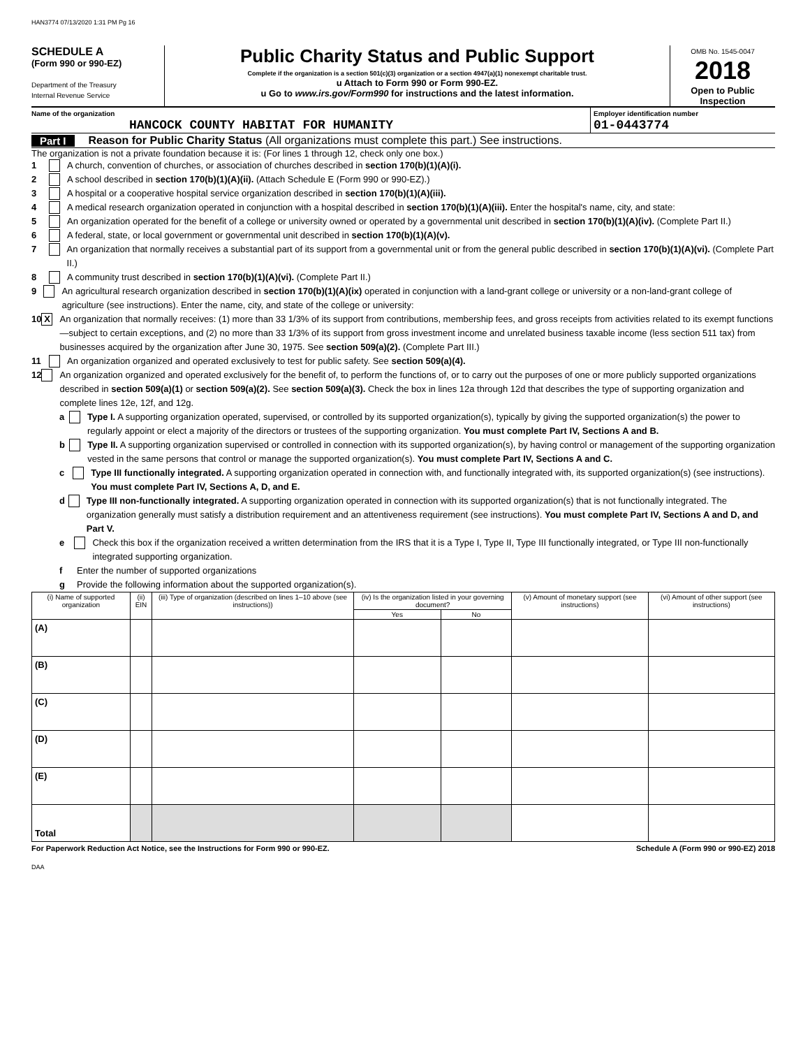HAN3774 07/13/2020 1:31 PM Pg 16
SCHEDULE A
(Form 990 or 990-EZ)
Department of the Treasury
Internal Revenue Service
Public Charity Status and Public Support
Complete if the organization is a section 501(c)(3) organization or a section 4947(a)(1) nonexempt charitable trust.
u Attach to Form 990 or Form 990-EZ.
u Go to www.irs.gov/Form990 for instructions and the latest information.
OMB No. 1545-0047
2018
Open to Public
Inspection
Name of the organization
HANCOCK COUNTY HABITAT FOR HUMANITY
Employer identification number
01-0443774
Part I Reason for Public Charity Status (All organizations must complete this part.) See instructions.
The organization is not a private foundation because it is: (For lines 1 through 12, check only one box.)
1 A church, convention of churches, or association of churches described in section 170(b)(1)(A)(i).
2 A school described in section 170(b)(1)(A)(ii). (Attach Schedule E (Form 990 or 990-EZ).)
3 A hospital or a cooperative hospital service organization described in section 170(b)(1)(A)(iii).
4 A medical research organization operated in conjunction with a hospital described in section 170(b)(1)(A)(iii). Enter the hospital's name, city, and state:
5 An organization operated for the benefit of a college or university owned or operated by a governmental unit described in section 170(b)(1)(A)(iv). (Complete Part II.)
6 A federal, state, or local government or governmental unit described in section 170(b)(1)(A)(v).
7 An organization that normally receives a substantial part of its support from a governmental unit or from the general public described in section 170(b)(1)(A)(vi). (Complete Part II.)
8 A community trust described in section 170(b)(1)(A)(vi). (Complete Part II.)
9 An agricultural research organization described in section 170(b)(1)(A)(ix) operated in conjunction with a land-grant college or university or a non-land-grant college of agriculture (see instructions). Enter the name, city, and state of the college or university:
10 X An organization that normally receives: (1) more than 33 1/3% of its support from contributions, membership fees, and gross receipts from activities related to its exempt functions—subject to certain exceptions, and (2) no more than 33 1/3% of its support from gross investment income and unrelated business taxable income (less section 511 tax) from businesses acquired by the organization after June 30, 1975. See section 509(a)(2). (Complete Part III.)
11 An organization organized and operated exclusively to test for public safety. See section 509(a)(4).
12 An organization organized and operated exclusively for the benefit of, to perform the functions of, or to carry out the purposes of one or more publicly supported organizations described in section 509(a)(1) or section 509(a)(2). See section 509(a)(3). Check the box in lines 12a through 12d that describes the type of supporting organization and complete lines 12e, 12f, and 12g.
a Type I. A supporting organization operated, supervised, or controlled by its supported organization(s), typically by giving the supported organization(s) the power to regularly appoint or elect a majority of the directors or trustees of the supporting organization. You must complete Part IV, Sections A and B.
b Type II. A supporting organization supervised or controlled in connection with its supported organization(s), by having control or management of the supporting organization vested in the same persons that control or manage the supported organization(s). You must complete Part IV, Sections A and C.
c Type III functionally integrated. A supporting organization operated in connection with, and functionally integrated with, its supported organization(s) (see instructions). You must complete Part IV, Sections A, D, and E.
d Type III non-functionally integrated. A supporting organization operated in connection with its supported organization(s) that is not functionally integrated. The organization generally must satisfy a distribution requirement and an attentiveness requirement (see instructions). You must complete Part IV, Sections A and D, and Part V.
e Check this box if the organization received a written determination from the IRS that it is a Type I, Type II, Type III functionally integrated, or Type III non-functionally integrated supporting organization.
f Enter the number of supported organizations
g Provide the following information about the supported organization(s).
| (i) Name of supported organization | (ii) EIN | (iii) Type of organization (described on lines 1–10 above (see instructions)) | (iv) Is the organization listed in your governing document? | | (v) Amount of monetary support (see instructions) | (vi) Amount of other support (see instructions) |
| --- | --- | --- | --- | --- | --- | --- |
| | | | Yes | No | | |
| (A) | | | | | | |
| (B) | | | | | | |
| (C) | | | | | | |
| (D) | | | | | | |
| (E) | | | | | | |
| Total | | | | | | |
For Paperwork Reduction Act Notice, see the Instructions for Form 990 or 990-EZ. Schedule A (Form 990 or 990-EZ) 2018
DAA